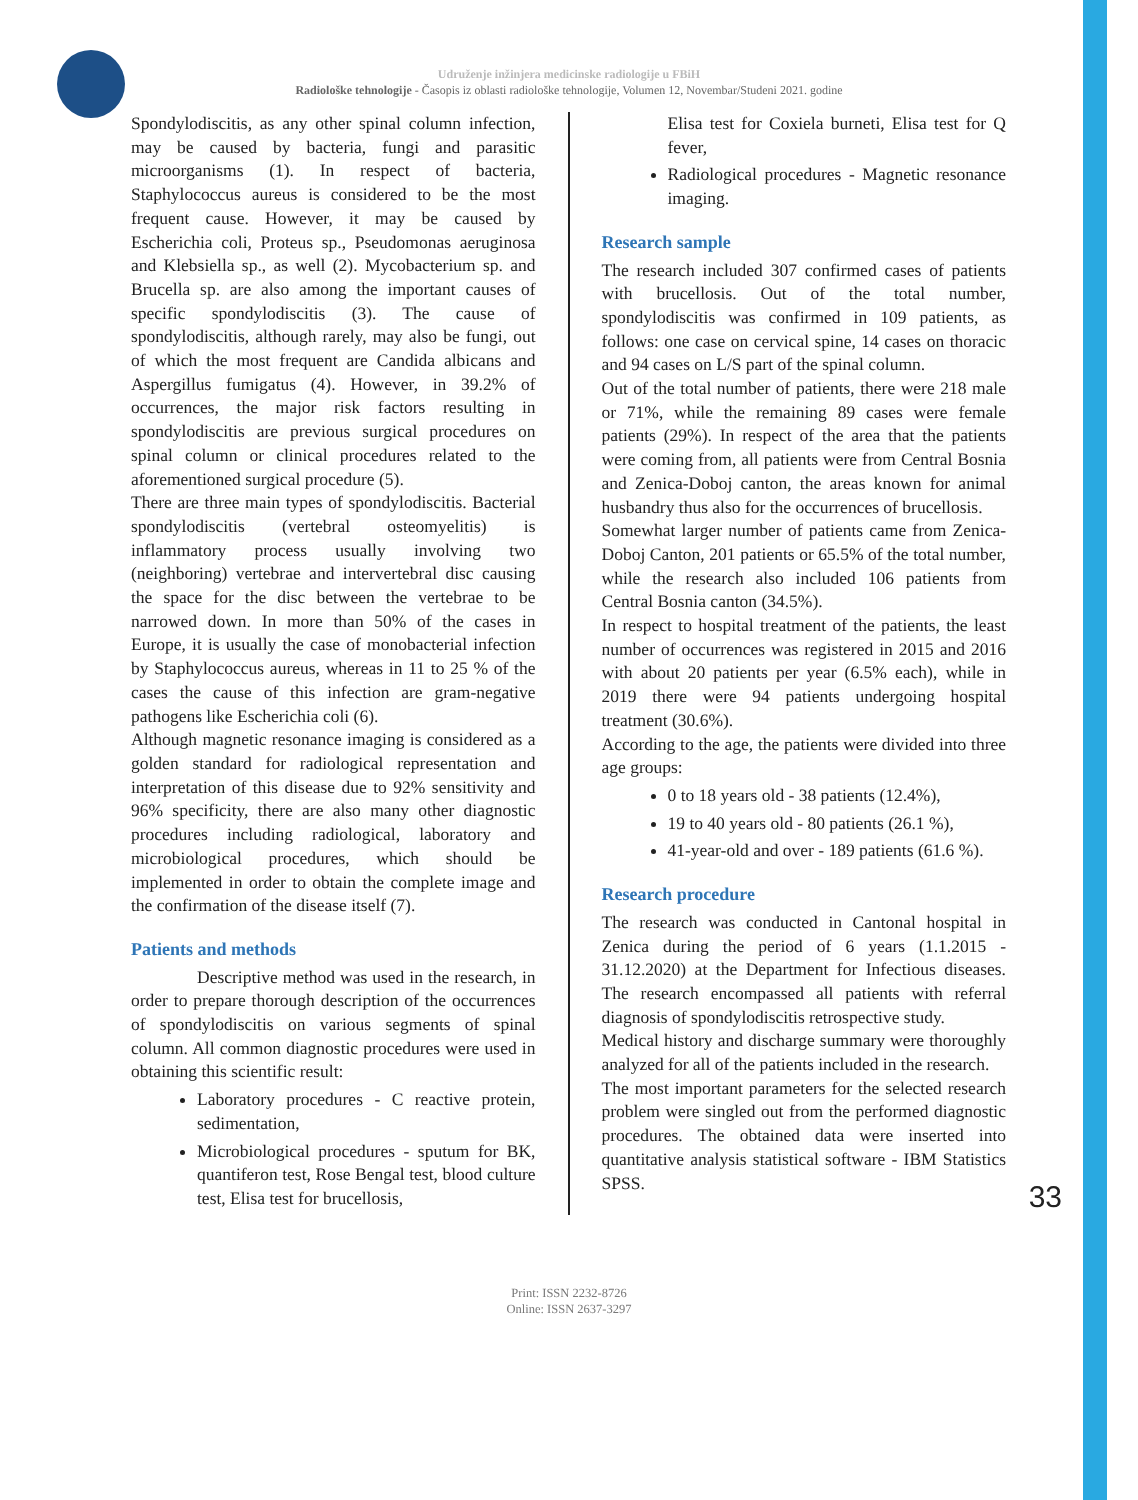Udruženje inžinjera medicinske radiologije u FBiH
Radiološke tehnologije - Časopis iz oblasti radiološke tehnologije, Volumen 12, Novembar/Studeni 2021. godine
Spondylodiscitis, as any other spinal column infection, may be caused by bacteria, fungi and parasitic microorganisms (1). In respect of bacteria, Staphylococcus aureus is considered to be the most frequent cause. However, it may be caused by Escherichia coli, Proteus sp., Pseudomonas aeruginosa and Klebsiella sp., as well (2). Mycobacterium sp. and Brucella sp. are also among the important causes of specific spondylodiscitis (3). The cause of spondylodiscitis, although rarely, may also be fungi, out of which the most frequent are Candida albicans and Aspergillus fumigatus (4). However, in 39.2% of occurrences, the major risk factors resulting in spondylodiscitis are previous surgical procedures on spinal column or clinical procedures related to the aforementioned surgical procedure (5).
There are three main types of spondylodiscitis. Bacterial spondylodiscitis (vertebral osteomyelitis) is inflammatory process usually involving two (neighboring) vertebrae and intervertebral disc causing the space for the disc between the vertebrae to be narrowed down. In more than 50% of the cases in Europe, it is usually the case of monobacterial infection by Staphylococcus aureus, whereas in 11 to 25 % of the cases the cause of this infection are gram-negative pathogens like Escherichia coli (6).
Although magnetic resonance imaging is considered as a golden standard for radiological representation and interpretation of this disease due to 92% sensitivity and 96% specificity, there are also many other diagnostic procedures including radiological, laboratory and microbiological procedures, which should be implemented in order to obtain the complete image and the confirmation of the disease itself (7).
Patients and methods
Descriptive method was used in the research, in order to prepare thorough description of the occurrences of spondylodiscitis on various segments of spinal column. All common diagnostic procedures were used in obtaining this scientific result:
Laboratory procedures - C reactive protein, sedimentation,
Microbiological procedures - sputum for BK, quantiferon test, Rose Bengal test, blood culture test, Elisa test for brucellosis,
Elisa test for Coxiela burneti, Elisa test for Q fever,
Radiological procedures - Magnetic resonance imaging.
Research sample
The research included 307 confirmed cases of patients with brucellosis. Out of the total number, spondylodiscitis was confirmed in 109 patients, as follows: one case on cervical spine, 14 cases on thoracic and 94 cases on L/S part of the spinal column.
Out of the total number of patients, there were 218 male or 71%, while the remaining 89 cases were female patients (29%). In respect of the area that the patients were coming from, all patients were from Central Bosnia and Zenica-Doboj canton, the areas known for animal husbandry thus also for the occurrences of brucellosis.
Somewhat larger number of patients came from Zenica-Doboj Canton, 201 patients or 65.5% of the total number, while the research also included 106 patients from Central Bosnia canton (34.5%).
In respect to hospital treatment of the patients, the least number of occurrences was registered in 2015 and 2016 with about 20 patients per year (6.5% each), while in 2019 there were 94 patients undergoing hospital treatment (30.6%).
According to the age, the patients were divided into three age groups:
0 to 18 years old - 38 patients (12.4%),
19 to 40 years old - 80 patients (26.1 %),
41-year-old and over - 189 patients (61.6 %).
Research procedure
The research was conducted in Cantonal hospital in Zenica during the period of 6 years (1.1.2015 - 31.12.2020) at the Department for Infectious diseases. The research encompassed all patients with referral diagnosis of spondylodiscitis retrospective study.
Medical history and discharge summary were thoroughly analyzed for all of the patients included in the research.
The most important parameters for the selected research problem were singled out from the performed diagnostic procedures. The obtained data were inserted into quantitative analysis statistical software - IBM Statistics SPSS.
33
Print: ISSN 2232-8726
Online: ISSN 2637-3297